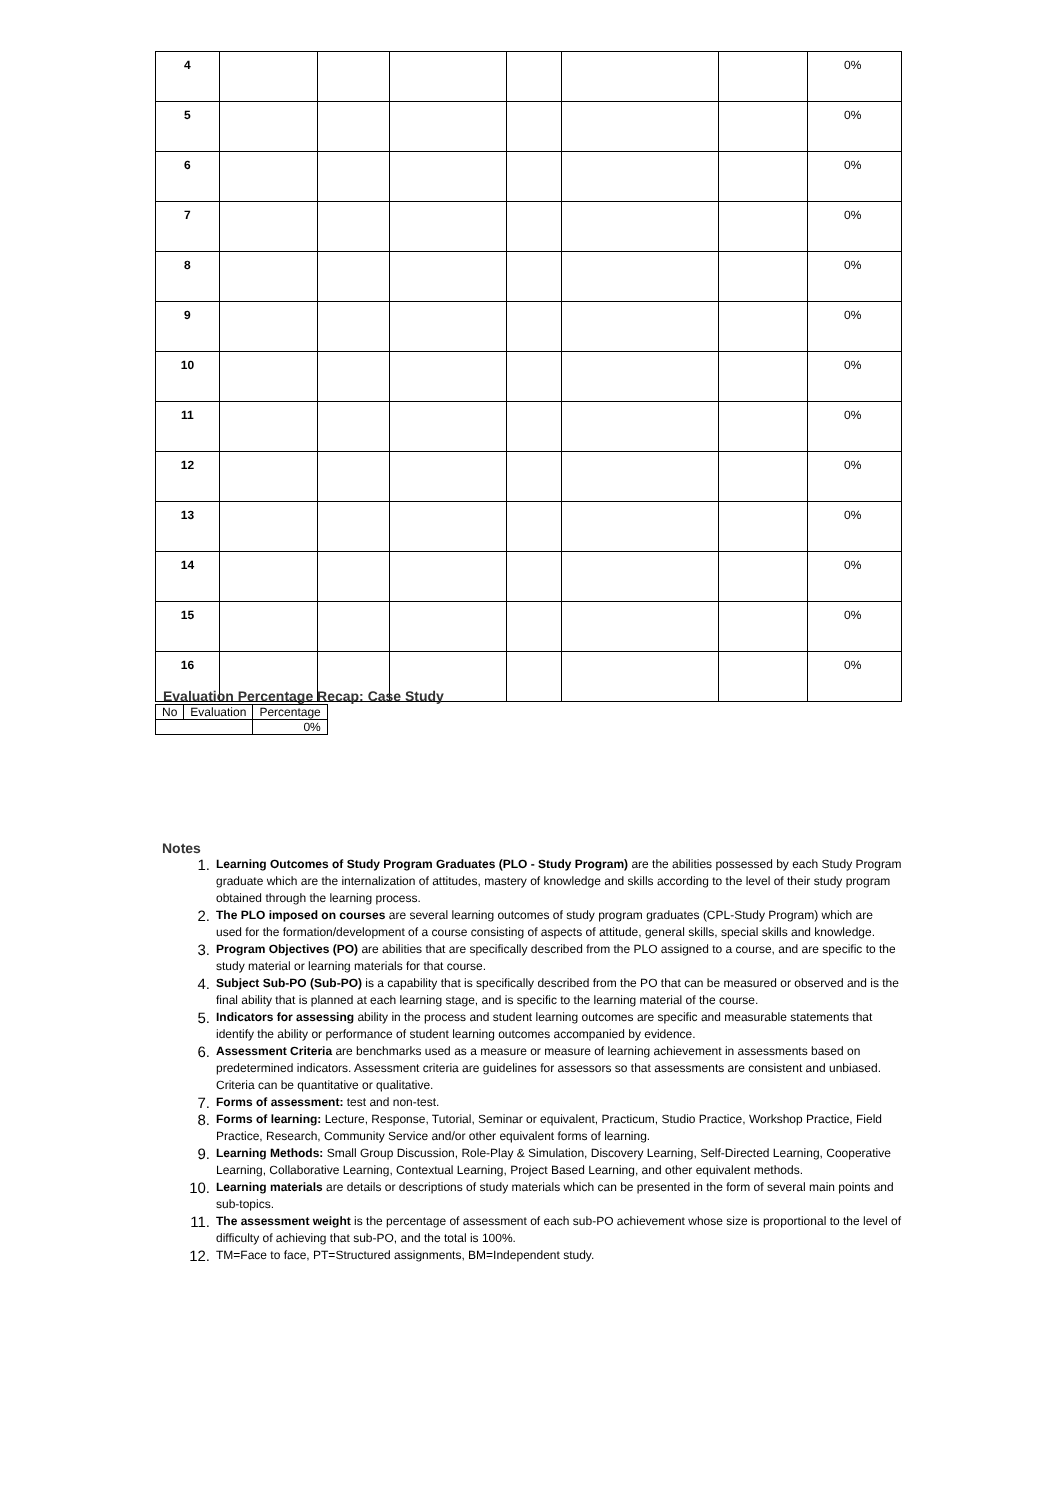| 4 | | | | | | | 0% |
| 5 | | | | | | | 0% |
| 6 | | | | | | | 0% |
| 7 | | | | | | | 0% |
| 8 | | | | | | | 0% |
| 9 | | | | | | | 0% |
| 10 | | | | | | | 0% |
| 11 | | | | | | | 0% |
| 12 | | | | | | | 0% |
| 13 | | | | | | | 0% |
| 14 | | | | | | | 0% |
| 15 | | | | | | | 0% |
| 16 | | | | | | | 0% |
Evaluation Percentage Recap: Case Study
| No | Evaluation | Percentage |
| | | 0% |
Notes
1. Learning Outcomes of Study Program Graduates (PLO - Study Program) are the abilities possessed by each Study Program graduate which are the internalization of attitudes, mastery of knowledge and skills according to the level of their study program obtained through the learning process.
2. The PLO imposed on courses are several learning outcomes of study program graduates (CPL-Study Program) which are used for the formation/development of a course consisting of aspects of attitude, general skills, special skills and knowledge.
3. Program Objectives (PO) are abilities that are specifically described from the PLO assigned to a course, and are specific to the study material or learning materials for that course.
4. Subject Sub-PO (Sub-PO) is a capability that is specifically described from the PO that can be measured or observed and is the final ability that is planned at each learning stage, and is specific to the learning material of the course.
5. Indicators for assessing ability in the process and student learning outcomes are specific and measurable statements that identify the ability or performance of student learning outcomes accompanied by evidence.
6. Assessment Criteria are benchmarks used as a measure or measure of learning achievement in assessments based on predetermined indicators. Assessment criteria are guidelines for assessors so that assessments are consistent and unbiased. Criteria can be quantitative or qualitative.
7. Forms of assessment: test and non-test.
8. Forms of learning: Lecture, Response, Tutorial, Seminar or equivalent, Practicum, Studio Practice, Workshop Practice, Field Practice, Research, Community Service and/or other equivalent forms of learning.
9. Learning Methods: Small Group Discussion, Role-Play & Simulation, Discovery Learning, Self-Directed Learning, Cooperative Learning, Collaborative Learning, Contextual Learning, Project Based Learning, and other equivalent methods.
10. Learning materials are details or descriptions of study materials which can be presented in the form of several main points and sub-topics.
11. The assessment weight is the percentage of assessment of each sub-PO achievement whose size is proportional to the level of difficulty of achieving that sub-PO, and the total is 100%.
12. TM=Face to face, PT=Structured assignments, BM=Independent study.